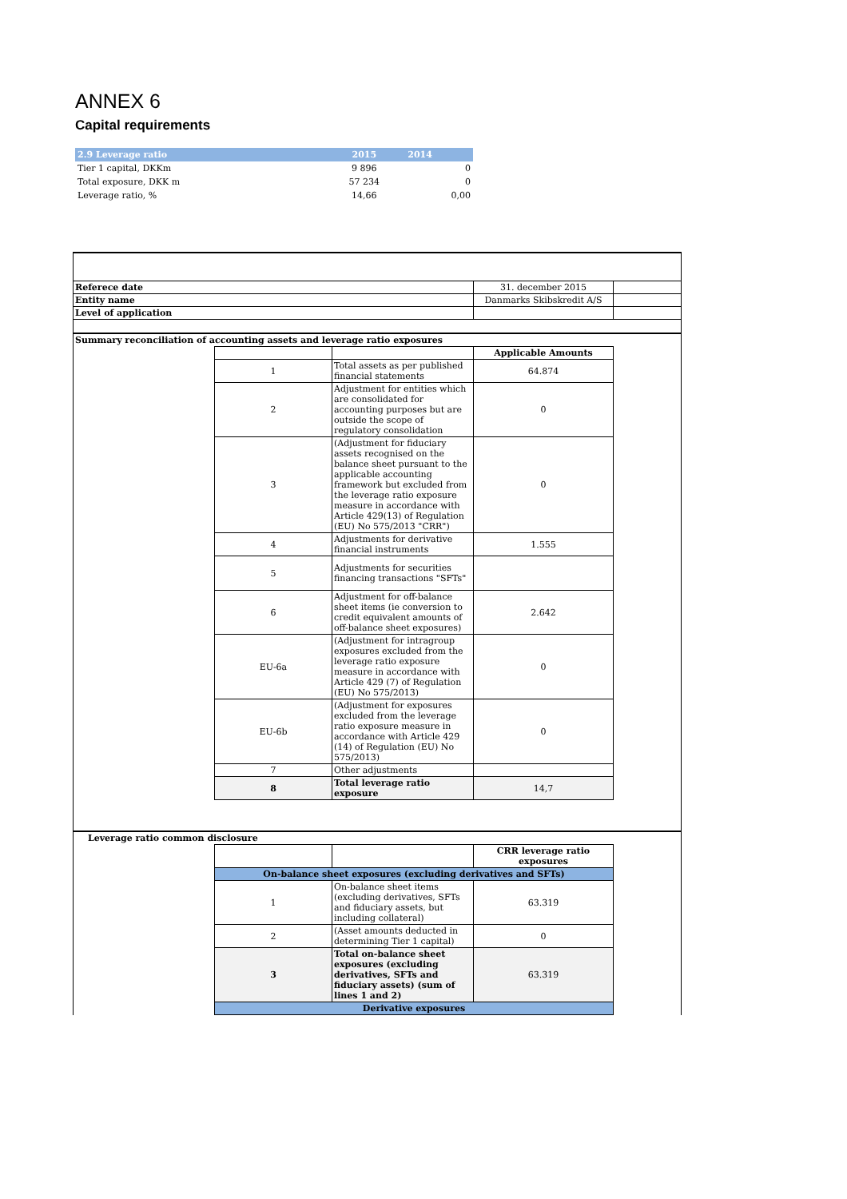ANNEX 6
Capital requirements
| 2.9 Leverage ratio | 2015 | 2014 |
| --- | --- | --- |
| Tier 1 capital, DKKm | 9 896 | 0 |
| Total exposure, DKK m | 57 234 | 0 |
| Leverage ratio, % | 14,66 | 0,00 |
| Referece date | | | 31. december 2015 | |
| Entity name | | | Danmarks Skibskredit A/S | |
| Level of application | | | | |
| Summary reconciliation of accounting assets and leverage ratio exposures | | | | |
| | | | Applicable Amounts | |
| | 1 | Total assets as per published financial statements | 64.874 | |
| | 2 | Adjustment for entities which are consolidated for accounting purposes but are outside the scope of regulatory consolidation | 0 | |
| | 3 | (Adjustment for fiduciary assets recognised on the balance sheet pursuant to the applicable accounting framework but excluded from the leverage ratio exposure measure in accordance with Article 429(13) of Regulation (EU) No 575/2013 "CRR") | 0 | |
| | 4 | Adjustments for derivative financial instruments | 1.555 | |
| | 5 | Adjustments for securities financing transactions "SFTs" | | |
| | 6 | Adjustment for off-balance sheet items (ie conversion to credit equivalent amounts of off-balance sheet exposures) | 2.642 | |
| | EU-6a | (Adjustment for intragroup exposures excluded from the leverage ratio exposure measure in accordance with Article 429 (7) of Regulation (EU) No 575/2013) | 0 | |
| | EU-6b | (Adjustment for exposures excluded from the leverage ratio exposure measure in accordance with Article 429 (14) of Regulation (EU) No 575/2013) | 0 | |
| | 7 | Other adjustments | | |
| | 8 | Total leverage ratio exposure | 14,7 | |
| Leverage ratio common disclosure | | | | |
| | | | CRR leverage ratio exposures | |
| | On-balance sheet exposures (excluding derivatives and SFTs) | | | |
| | 1 | On-balance sheet items (excluding derivatives, SFTs and fiduciary assets, but including collateral) | 63.319 | |
| | 2 | (Asset amounts deducted in determining Tier 1 capital) | 0 | |
| | 3 | Total on-balance sheet exposures (excluding derivatives, SFTs and fiduciary assets) (sum of lines 1 and 2) | 63.319 | |
| | Derivative exposures | | | |